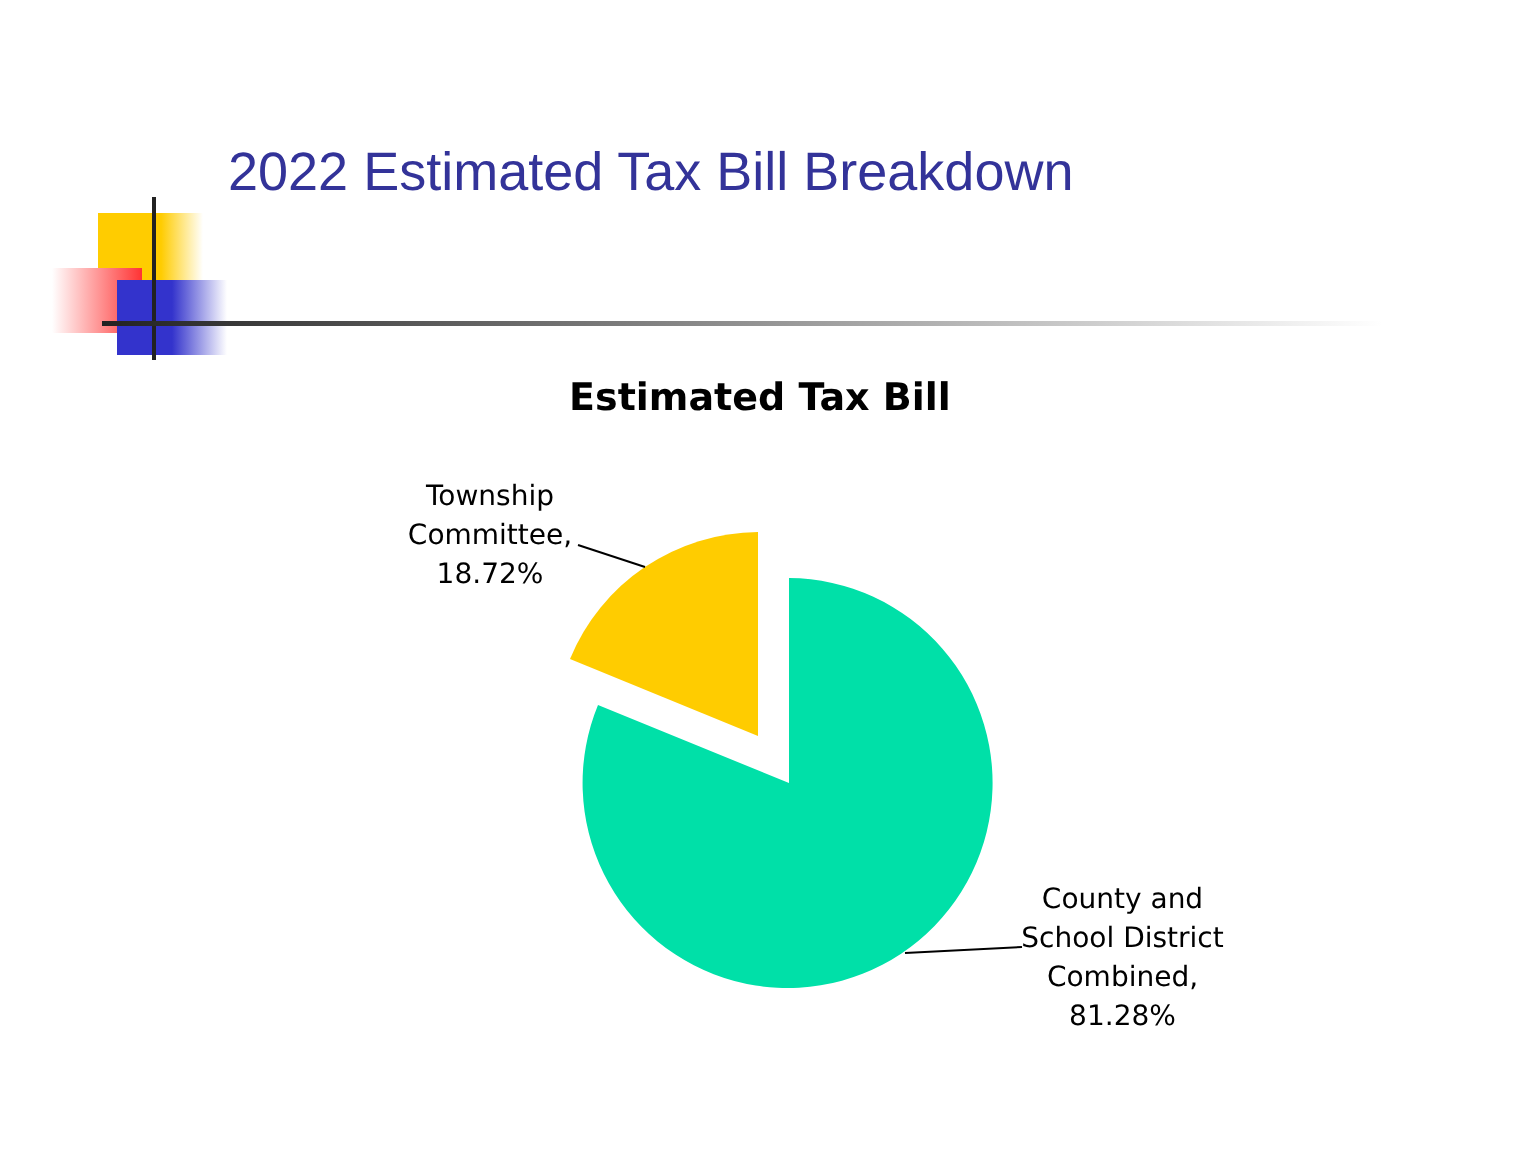2022 Estimated Tax Bill Breakdown
Estimated Tax Bill
Township
Committee,
18.72%
County and
School District
Combined,
81.28%